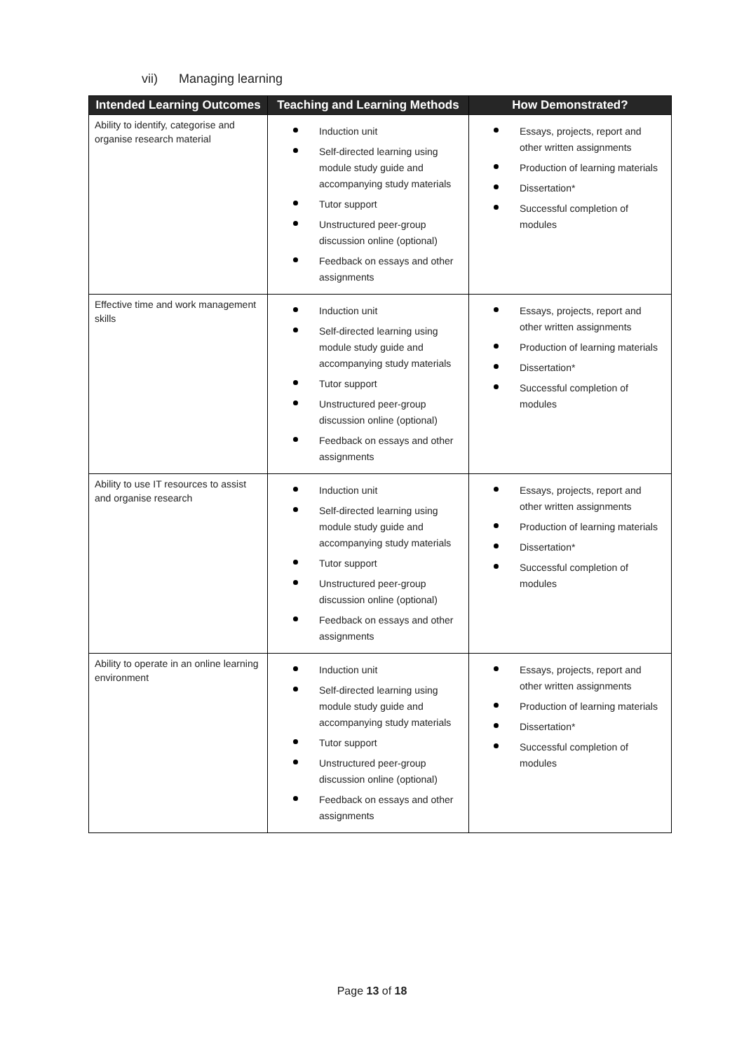vii) Managing learning
| Intended Learning Outcomes | Teaching and Learning Methods | How Demonstrated? |
| --- | --- | --- |
| Ability to identify, categorise and organise research material | Induction unit Self-directed learning using module study guide and accompanying study materials Tutor support Unstructured peer-group discussion online (optional) Feedback on essays and other assignments | Essays, projects, report and other written assignments Production of learning materials Dissertation* Successful completion of modules |
| Effective time and work management skills | Induction unit Self-directed learning using module study guide and accompanying study materials Tutor support Unstructured peer-group discussion online (optional) Feedback on essays and other assignments | Essays, projects, report and other written assignments Production of learning materials Dissertation* Successful completion of modules |
| Ability to use IT resources to assist and organise research | Induction unit Self-directed learning using module study guide and accompanying study materials Tutor support Unstructured peer-group discussion online (optional) Feedback on essays and other assignments | Essays, projects, report and other written assignments Production of learning materials Dissertation* Successful completion of modules |
| Ability to operate in an online learning environment | Induction unit Self-directed learning using module study guide and accompanying study materials Tutor support Unstructured peer-group discussion online (optional) Feedback on essays and other assignments | Essays, projects, report and other written assignments Production of learning materials Dissertation* Successful completion of modules |
Page 13 of 18